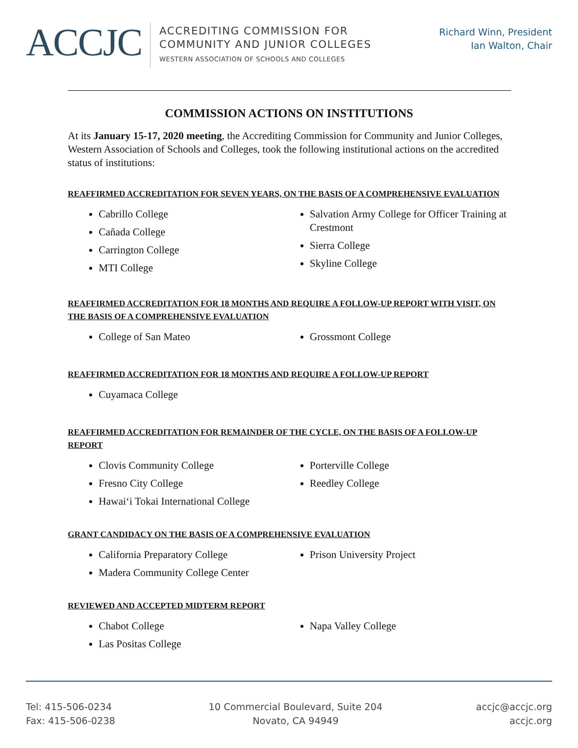ACCJC
ACCREDITING COMMISSION FOR
COMMUNITY AND JUNIOR COLLEGES
WESTERN ASSOCIATION OF SCHOOLS AND COLLEGES
Richard Winn, President
Ian Walton, Chair
COMMISSION ACTIONS ON INSTITUTIONS
At its January 15-17, 2020 meeting, the Accrediting Commission for Community and Junior Colleges, Western Association of Schools and Colleges, took the following institutional actions on the accredited status of institutions:
REAFFIRMED ACCREDITATION FOR SEVEN YEARS, ON THE BASIS OF A COMPREHENSIVE EVALUATION
Cabrillo College
Cañada College
Carrington College
MTI College
Salvation Army College for Officer Training at Crestmont
Sierra College
Skyline College
REAFFIRMED ACCREDITATION FOR 18 MONTHS AND REQUIRE A FOLLOW-UP REPORT WITH VISIT, ON THE BASIS OF A COMPREHENSIVE EVALUATION
College of San Mateo
Grossmont College
REAFFIRMED ACCREDITATION FOR 18 MONTHS AND REQUIRE A FOLLOW-UP REPORT
Cuyamaca College
REAFFIRMED ACCREDITATION FOR REMAINDER OF THE CYCLE, ON THE BASIS OF A FOLLOW-UP REPORT
Clovis Community College
Fresno City College
Hawaiʻi Tokai International College
Porterville College
Reedley College
GRANT CANDIDACY ON THE BASIS OF A COMPREHENSIVE EVALUATION
California Preparatory College
Madera Community College Center
Prison University Project
REVIEWED AND ACCEPTED MIDTERM REPORT
Chabot College
Las Positas College
Napa Valley College
Tel: 415-506-0234
Fax: 415-506-0238
10 Commercial Boulevard, Suite 204
Novato, CA 94949
accjc@accjc.org
accjc.org